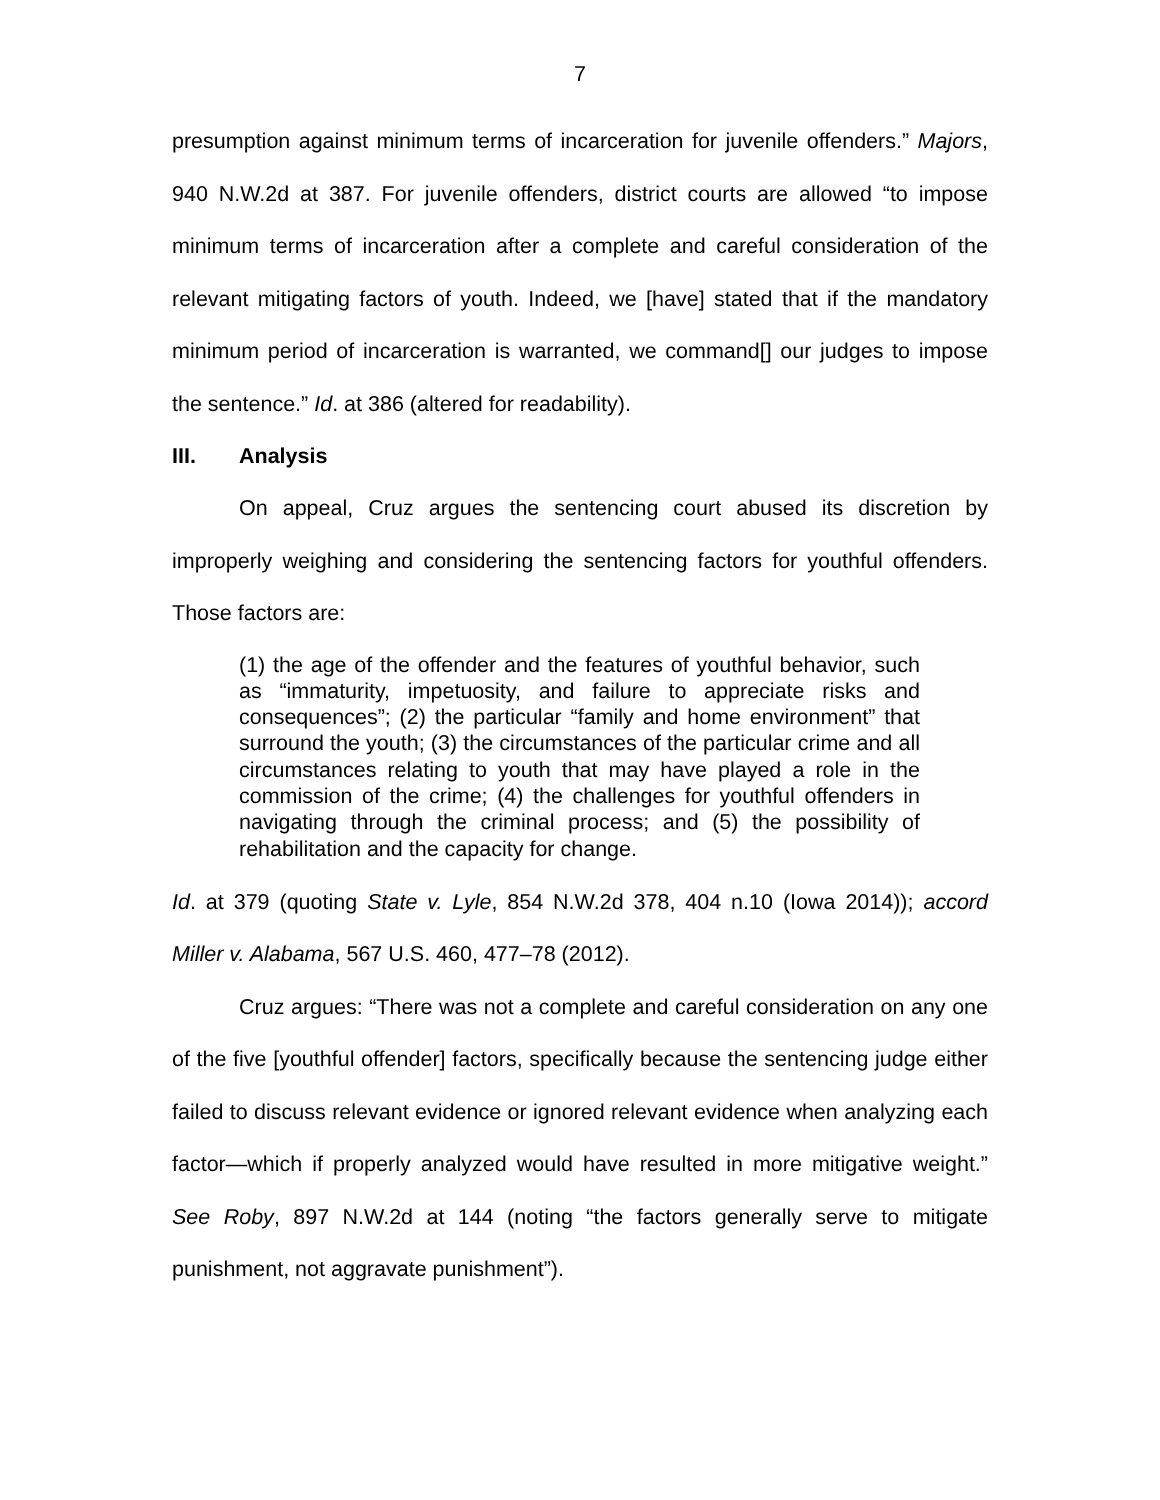7
presumption against minimum terms of incarceration for juvenile offenders.” Majors, 940 N.W.2d at 387. For juvenile offenders, district courts are allowed “to impose minimum terms of incarceration after a complete and careful consideration of the relevant mitigating factors of youth. Indeed, we [have] stated that if the mandatory minimum period of incarceration is warranted, we command[] our judges to impose the sentence.” Id. at 386 (altered for readability).
III. Analysis
On appeal, Cruz argues the sentencing court abused its discretion by improperly weighing and considering the sentencing factors for youthful offenders. Those factors are:
(1) the age of the offender and the features of youthful behavior, such as “immaturity, impetuosity, and failure to appreciate risks and consequences”; (2) the particular “family and home environment” that surround the youth; (3) the circumstances of the particular crime and all circumstances relating to youth that may have played a role in the commission of the crime; (4) the challenges for youthful offenders in navigating through the criminal process; and (5) the possibility of rehabilitation and the capacity for change.
Id. at 379 (quoting State v. Lyle, 854 N.W.2d 378, 404 n.10 (Iowa 2014)); accord Miller v. Alabama, 567 U.S. 460, 477–78 (2012).
Cruz argues: “There was not a complete and careful consideration on any one of the five [youthful offender] factors, specifically because the sentencing judge either failed to discuss relevant evidence or ignored relevant evidence when analyzing each factor—which if properly analyzed would have resulted in more mitigative weight.” See Roby, 897 N.W.2d at 144 (noting “the factors generally serve to mitigate punishment, not aggravate punishment”).